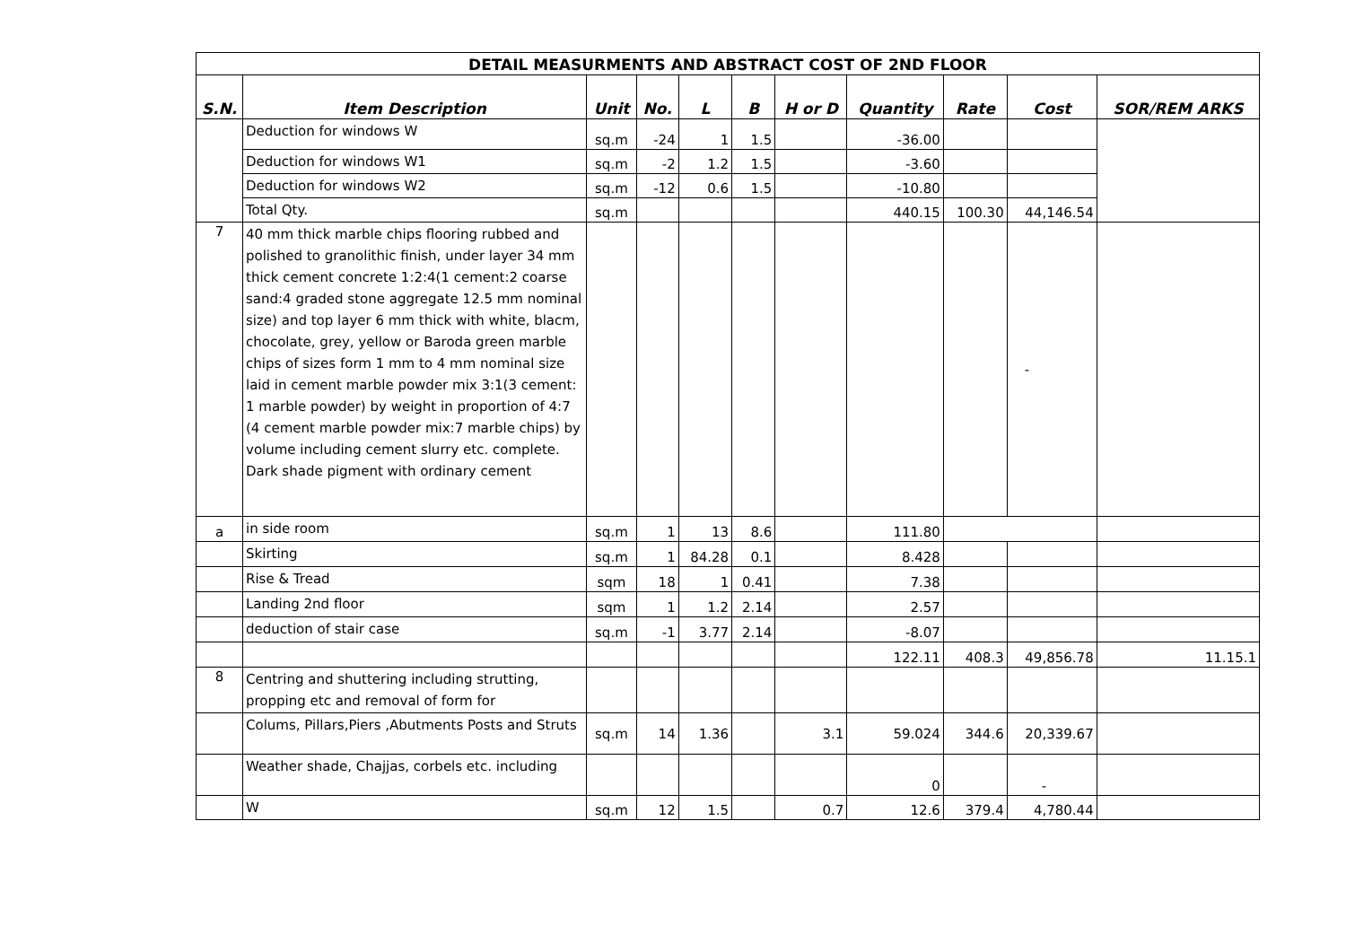| DETAIL MEASURMENTS AND ABSTRACT COST OF 2ND FLOOR | | | | | | | | | | |
| S.N. | Item Description | Unit | No. | L | B | H or D | Quantity | Rate | Cost | SOR/REM ARKS |
| | Deduction for windows W | sq.m | -24 | 1 | 1.5 | | -36.00 | | | |
| | Deduction for windows W1 | sq.m | -2 | 1.2 | 1.5 | | -3.60 | | | |
| | Deduction for windows W2 | sq.m | -12 | 0.6 | 1.5 | | -10.80 | | | |
| | Total Qty. | sq.m | | | | | 440.15 | 100.30 | 44,146.54 | |
| 7 | 40 mm thick marble chips flooring rubbed and polished to granolithic finish, under layer 34 mm thick cement concrete 1:2:4(1 cement:2 coarse sand:4 graded stone aggregate 12.5 mm nominal size) and top layer 6 mm thick with white, blacm, chocolate, grey, yellow or Baroda green marble chips of sizes form 1 mm to 4 mm nominal size laid in cement marble powder mix 3:1(3 cement: 1 marble powder) by weight in proportion of 4:7 (4 cement marble powder mix:7 marble chips) by volume including cement slurry etc. complete. Dark shade pigment with ordinary cement | | | | | | | | - | |
| a | in side room | sq.m | 1 | 13 | 8.6 | | 111.80 | | | |
| | Skirting | sq.m | 1 | 84.28 | 0.1 | | 8.428 | | | |
| | Rise & Tread | sqm | 18 | 1 | 0.41 | | 7.38 | | | |
| | Landing 2nd floor | sqm | 1 | 1.2 | 2.14 | | 2.57 | | | |
| | deduction of stair case | sq.m | -1 | 3.77 | 2.14 | | -8.07 | | | |
| | | | | | | | 122.11 | 408.3 | 49,856.78 | 11.15.1 |
| 8 | Centring and shuttering including strutting, propping etc and removal of form for | | | | | | | | | |
| | Colums, Pillars,Piers ,Abutments Posts and Struts | sq.m | 14 | 1.36 | | 3.1 | 59.024 | 344.6 | 20,339.67 | |
| | Weather shade, Chajjas, corbels etc. including | | | | | | 0 | | - | |
| | W | sq.m | 12 | 1.5 | | 0.7 | 12.6 | 379.4 | 4,780.44 | |